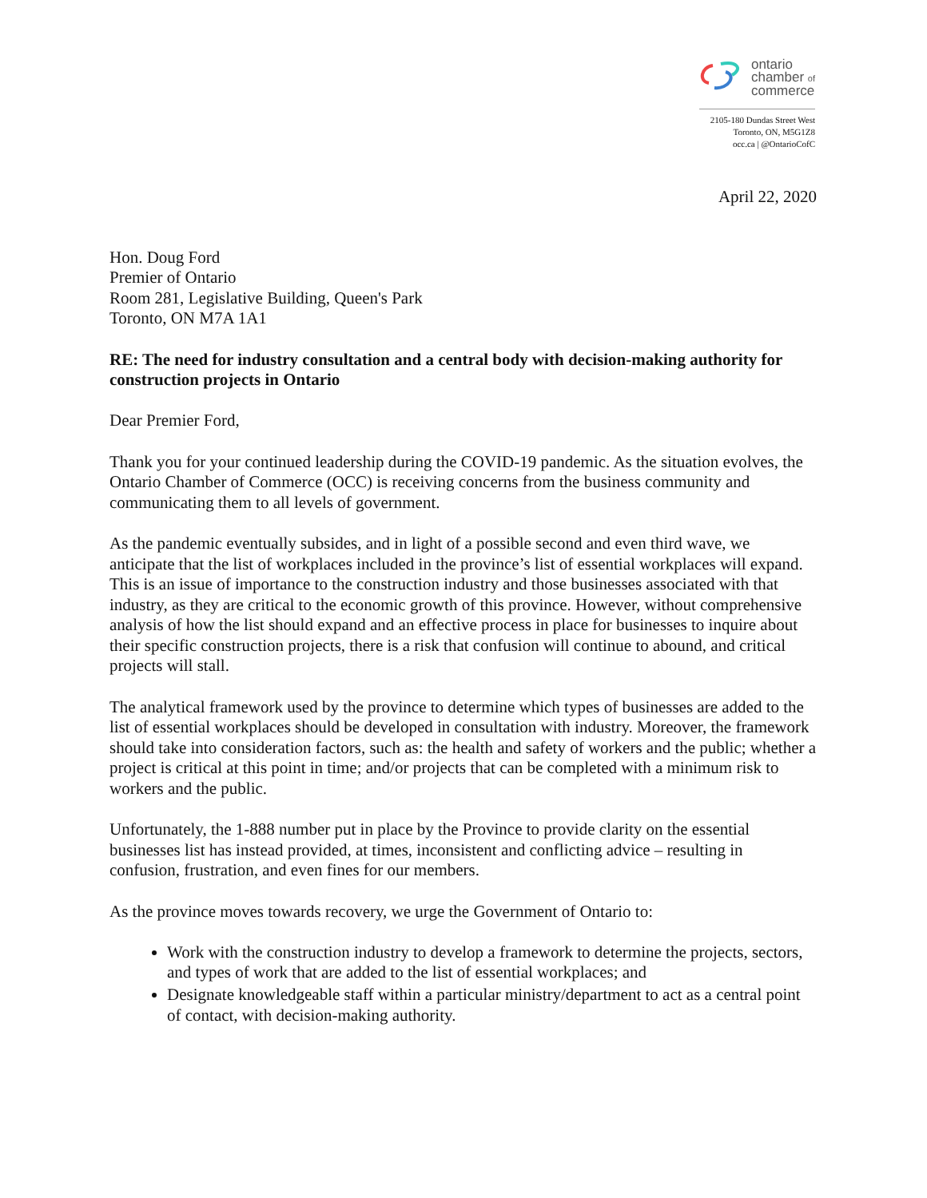ontario
chamber of
commerce
2105-180 Dundas Street West
Toronto, ON, M5G1Z8
occ.ca | @OntarioCofC
April 22, 2020
Hon. Doug Ford
Premier of Ontario
Room 281, Legislative Building, Queen's Park
Toronto, ON M7A 1A1
RE: The need for industry consultation and a central body with decision-making authority for construction projects in Ontario
Dear Premier Ford,
Thank you for your continued leadership during the COVID-19 pandemic. As the situation evolves, the Ontario Chamber of Commerce (OCC) is receiving concerns from the business community and communicating them to all levels of government.
As the pandemic eventually subsides, and in light of a possible second and even third wave, we anticipate that the list of workplaces included in the province’s list of essential workplaces will expand. This is an issue of importance to the construction industry and those businesses associated with that industry, as they are critical to the economic growth of this province. However, without comprehensive analysis of how the list should expand and an effective process in place for businesses to inquire about their specific construction projects, there is a risk that confusion will continue to abound, and critical projects will stall.
The analytical framework used by the province to determine which types of businesses are added to the list of essential workplaces should be developed in consultation with industry. Moreover, the framework should take into consideration factors, such as: the health and safety of workers and the public; whether a project is critical at this point in time; and/or projects that can be completed with a minimum risk to workers and the public.
Unfortunately, the 1-888 number put in place by the Province to provide clarity on the essential businesses list has instead provided, at times, inconsistent and conflicting advice – resulting in confusion, frustration, and even fines for our members.
As the province moves towards recovery, we urge the Government of Ontario to:
Work with the construction industry to develop a framework to determine the projects, sectors, and types of work that are added to the list of essential workplaces; and
Designate knowledgeable staff within a particular ministry/department to act as a central point of contact, with decision-making authority.